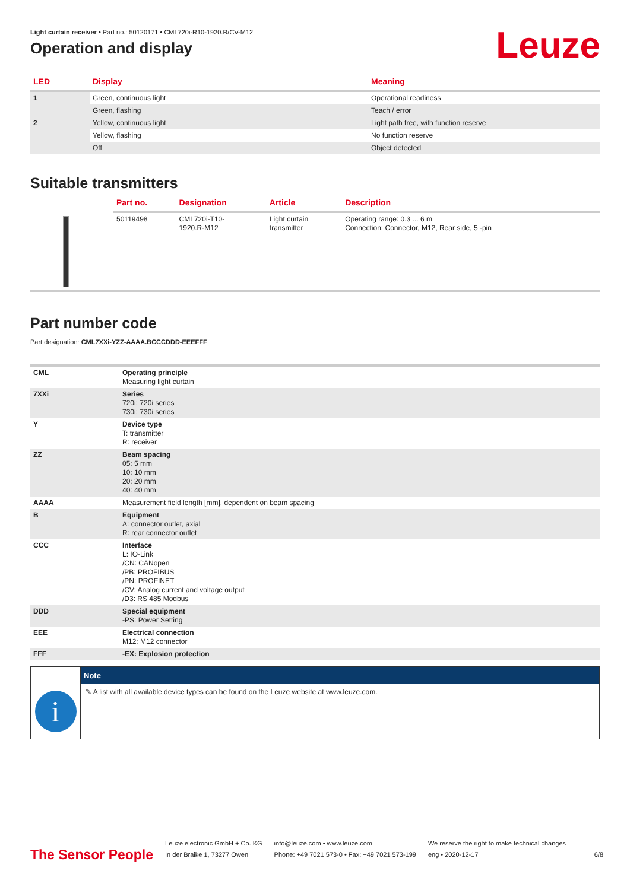Leuze
Light curtain receiver • Part no.: 50120171 • CML720i-R10-1920.R/CV-M12
Operation and display
| LED | Display | Meaning |
| --- | --- | --- |
| 1 | Green, continuous light | Operational readiness |
| | Green, flashing | Teach / error |
| 2 | Yellow, continuous light | Light path free, with function reserve |
| | Yellow, flashing | No function reserve |
| | Off | Object detected |
Suitable transmitters
| | Part no. | Designation | Article | Description |
| --- | --- | --- | --- | --- |
| | 50119498 | CML720i-T10- 1920.R-M12 | Light curtain transmitter | Operating range: 0.3 ... 6 m Connection: Connector, M12, Rear side, 5 -pin |
Part number code
Part designation: CML7XXi-YZZ-AAAA.BCCCDDD-EEEFFF
| CML | Operating principle Measuring light curtain |
| 7XXi | Series 720i: 720i series 730i: 730i series |
| Y | Device type T: transmitter R: receiver |
| ZZ | Beam spacing 05: 5 mm 10: 10 mm 20: 20 mm 40: 40 mm |
| AAAA | Measurement field length [mm], dependent on beam spacing |
| B | Equipment A: connector outlet, axial R: rear connector outlet |
| CCC | Interface L: IO-Link /CN: CANopen /PB: PROFIBUS /PN: PROFINET /CV: Analog current and voltage output /D3: RS 485 Modbus |
| DDD | Special equipment -PS: Power Setting |
| EEE | Electrical connection M12: M12 connector |
| FFF | -EX: Explosion protection |
i
Note
✎ A list with all available device types can be found on the Leuze website at www.leuze.com.
The Sensor People
Leuze electronic GmbH + Co. KG
In der Braike 1, 73277 Owen
info@leuze.com • www.leuze.com
Phone: +49 7021 573-0 • Fax: +49 7021 573-199
We reserve the right to make technical changes
eng • 2020-12-17
6/8